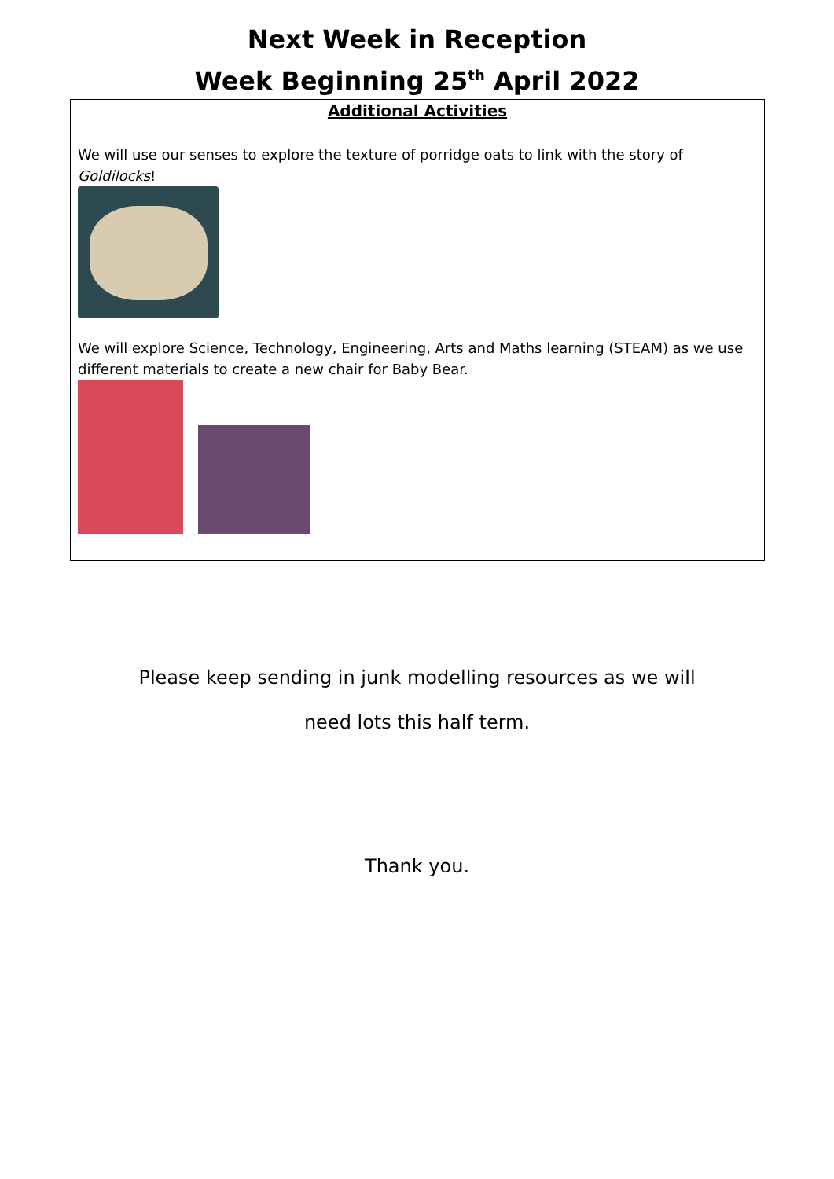Next Week in Reception
Week Beginning 25<sup>th</sup> April 2022
Additional Activities
We will use our senses to explore the texture of porridge oats to link with the story of Goldilocks!
We will explore Science, Technology, Engineering, Arts and Maths learning (STEAM) as we use different materials to create a new chair for Baby Bear.
Please keep sending in junk modelling resources as we will
need lots this half term.
Thank you.